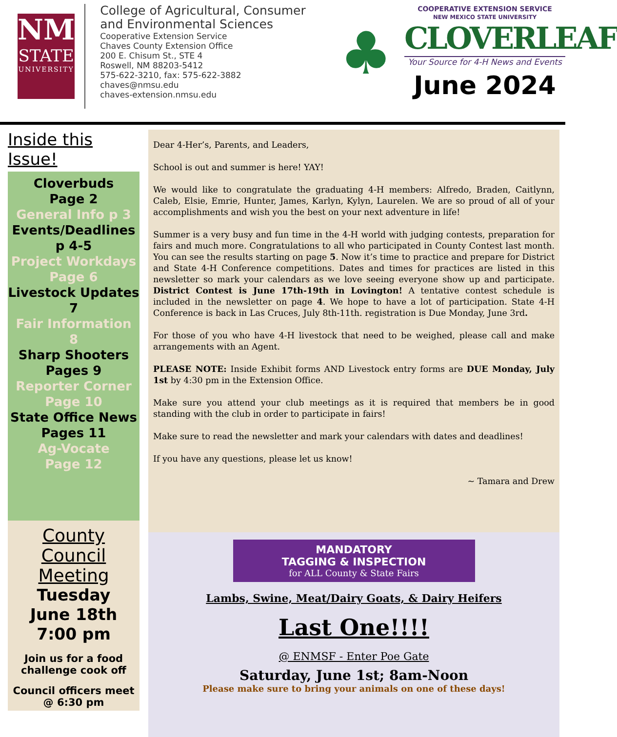NM
STATE
UNIVERSITY
College of Agricultural, Consumer and Environmental Sciences
Cooperative Extension Service
Chaves County Extension Office
200 E. Chisum St., STE 4
Roswell, NM 88203-5412
575-622-3210, fax: 575-622-3882
chaves@nmsu.edu
chaves-extension.nmsu.edu
♣
COOPERATIVE EXTENSION SERVICE
NEW MEXICO STATE UNIVERSITY
CLOVERLEAF
Your Source for 4-H News and Events
June 2024
Inside this Issue!
Cloverbuds
Page 2
General Info p 3
Events/Deadlines
p 4-5
Project Workdays
Page 6
Livestock Updates
7
Fair Information
8
Sharp Shooters
Pages 9
Reporter Corner
Page 10
State Office News
Pages 11
Ag-Vocate
Page 12
County Council Meeting
Tuesday
June 18th
7:00 pm
Join us for a food challenge cook off
Council officers meet
@ 6:30 pm
Dear 4-Her’s, Parents, and Leaders,
School is out and summer is here! YAY!
We would like to congratulate the graduating 4-H members: Alfredo, Braden, Caitlynn, Caleb, Elsie, Emrie, Hunter, James, Karlyn, Kylyn, Laurelen. We are so proud of all of your accomplishments and wish you the best on your next adventure in life!
Summer is a very busy and fun time in the 4-H world with judging contests, preparation for fairs and much more. Congratulations to all who participated in County Contest last month. You can see the results starting on page 5. Now it’s time to practice and prepare for District and State 4-H Conference competitions. Dates and times for practices are listed in this newsletter so mark your calendars as we love seeing everyone show up and participate. District Contest is June 17th-19th in Lovington! A tentative contest schedule is included in the newsletter on page 4. We hope to have a lot of participation. State 4-H Conference is back in Las Cruces, July 8th-11th. registration is Due Monday, June 3rd.
For those of you who have 4-H livestock that need to be weighed, please call and make arrangements with an Agent.
PLEASE NOTE: Inside Exhibit forms AND Livestock entry forms are DUE Monday, July 1st by 4:30 pm in the Extension Office.
Make sure you attend your club meetings as it is required that members be in good standing with the club in order to participate in fairs!
Make sure to read the newsletter and mark your calendars with dates and deadlines!
If you have any questions, please let us know!
~ Tamara and Drew
MANDATORY
TAGGING & INSPECTION
for ALL County & State Fairs
Lambs, Swine, Meat/Dairy Goats, & Dairy Heifers
Last One!!!!
@ ENMSF - Enter Poe Gate
Saturday, June 1st; 8am-Noon
Please make sure to bring your animals on one of these days!